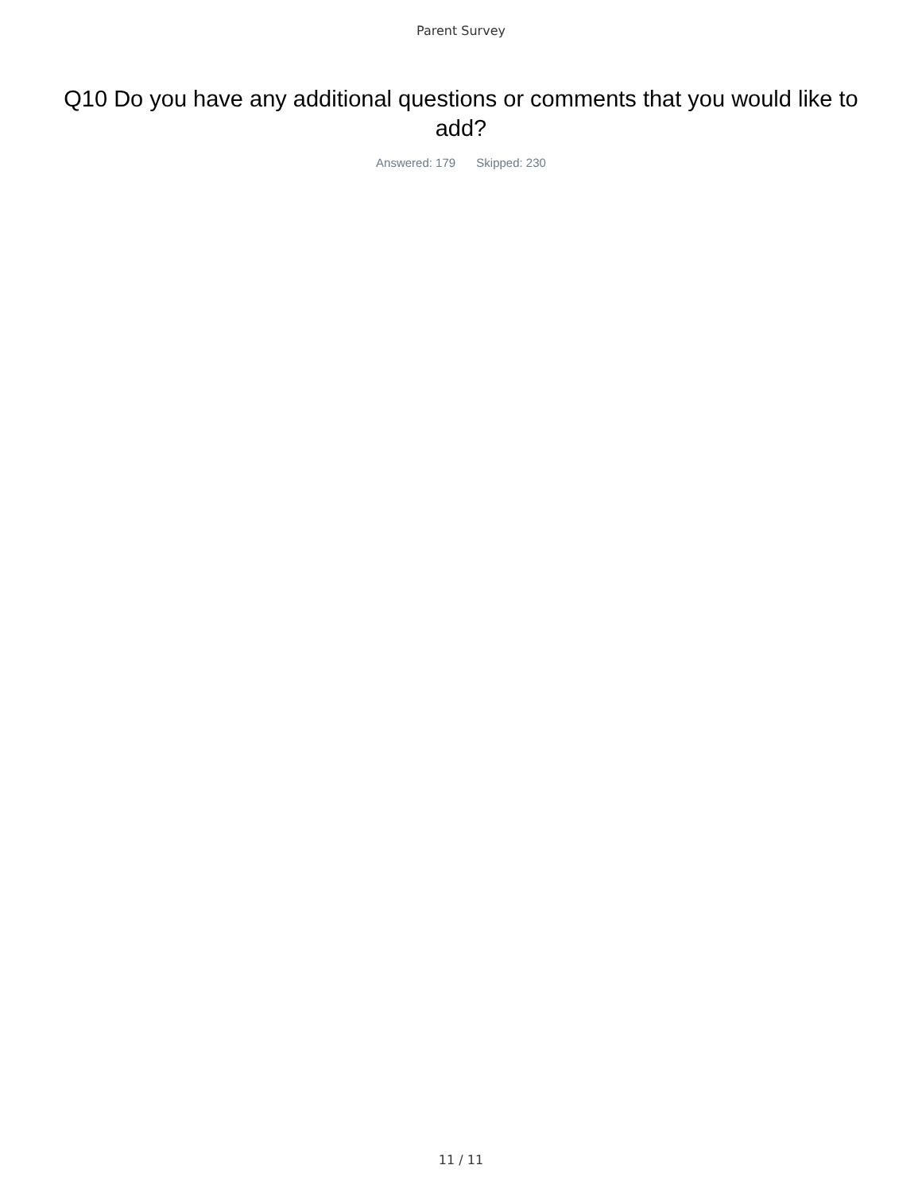Parent Survey
Q10 Do you have any additional questions or comments that you would like to add?
Answered: 179 Skipped: 230
11 / 11